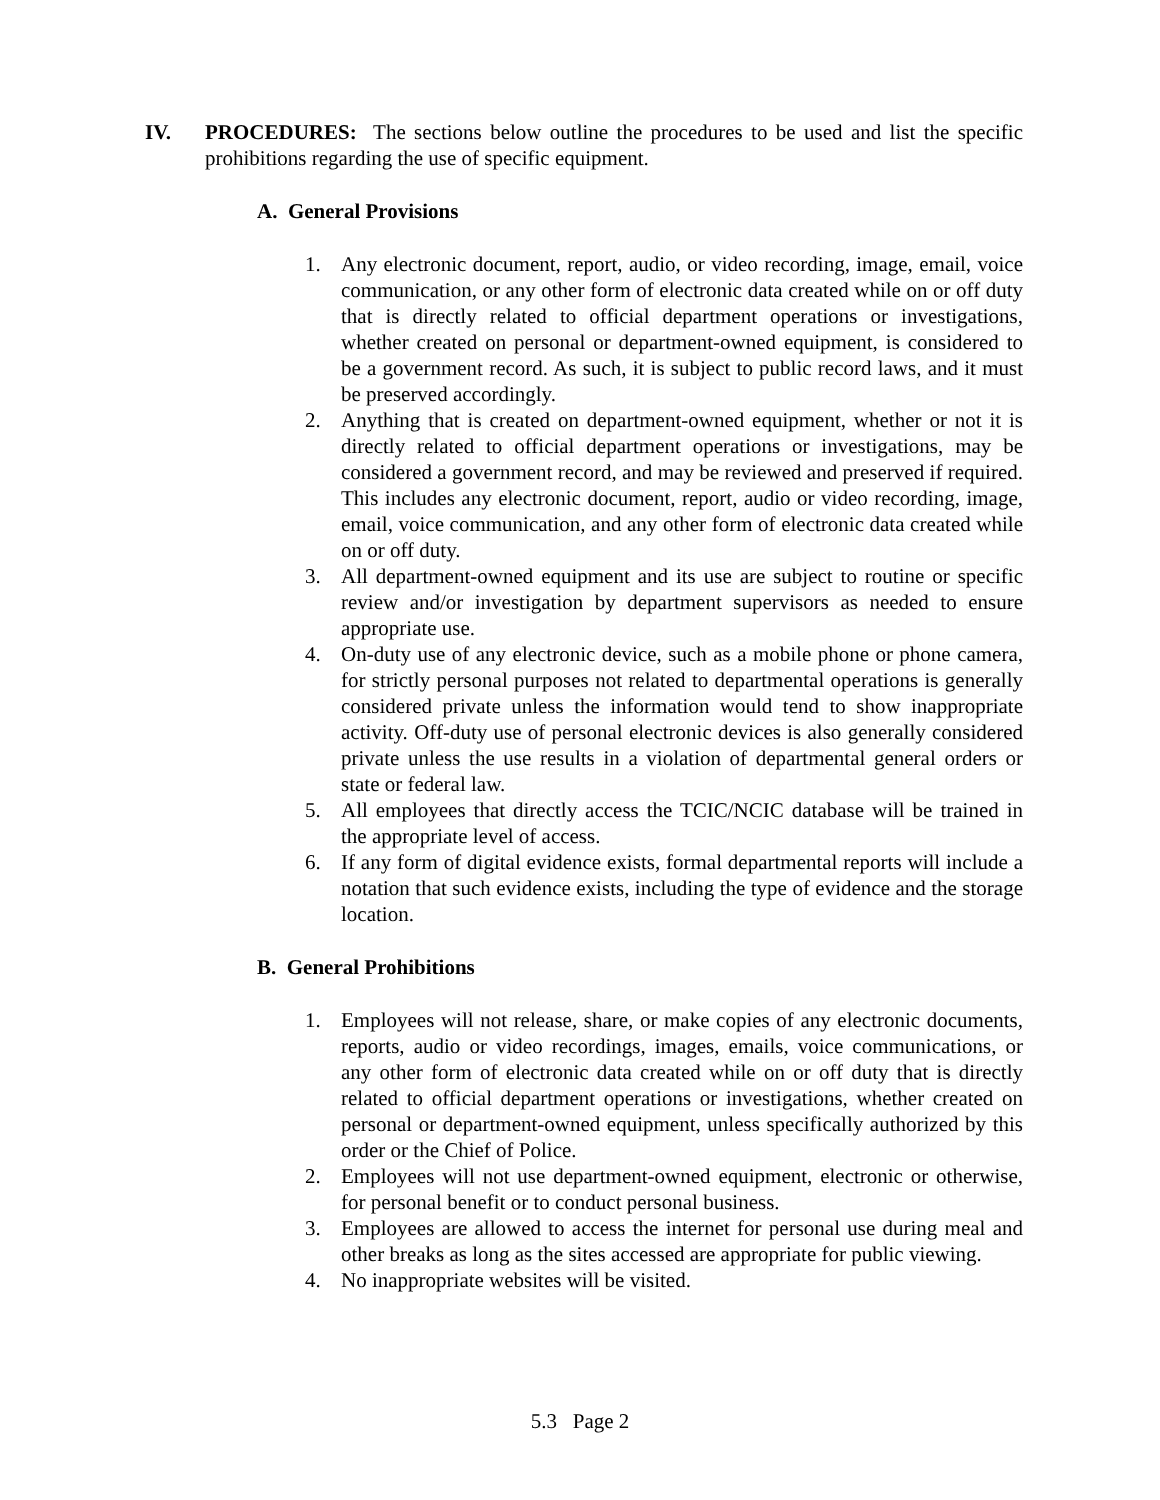IV. PROCEDURES: The sections below outline the procedures to be used and list the specific prohibitions regarding the use of specific equipment.
A. General Provisions
1. Any electronic document, report, audio, or video recording, image, email, voice communication, or any other form of electronic data created while on or off duty that is directly related to official department operations or investigations, whether created on personal or department-owned equipment, is considered to be a government record. As such, it is subject to public record laws, and it must be preserved accordingly.
2. Anything that is created on department-owned equipment, whether or not it is directly related to official department operations or investigations, may be considered a government record, and may be reviewed and preserved if required. This includes any electronic document, report, audio or video recording, image, email, voice communication, and any other form of electronic data created while on or off duty.
3. All department-owned equipment and its use are subject to routine or specific review and/or investigation by department supervisors as needed to ensure appropriate use.
4. On-duty use of any electronic device, such as a mobile phone or phone camera, for strictly personal purposes not related to departmental operations is generally considered private unless the information would tend to show inappropriate activity. Off-duty use of personal electronic devices is also generally considered private unless the use results in a violation of departmental general orders or state or federal law.
5. All employees that directly access the TCIC/NCIC database will be trained in the appropriate level of access.
6. If any form of digital evidence exists, formal departmental reports will include a notation that such evidence exists, including the type of evidence and the storage location.
B. General Prohibitions
1. Employees will not release, share, or make copies of any electronic documents, reports, audio or video recordings, images, emails, voice communications, or any other form of electronic data created while on or off duty that is directly related to official department operations or investigations, whether created on personal or department-owned equipment, unless specifically authorized by this order or the Chief of Police.
2. Employees will not use department-owned equipment, electronic or otherwise, for personal benefit or to conduct personal business.
3. Employees are allowed to access the internet for personal use during meal and other breaks as long as the sites accessed are appropriate for public viewing.
4. No inappropriate websites will be visited.
5.3 Page 2